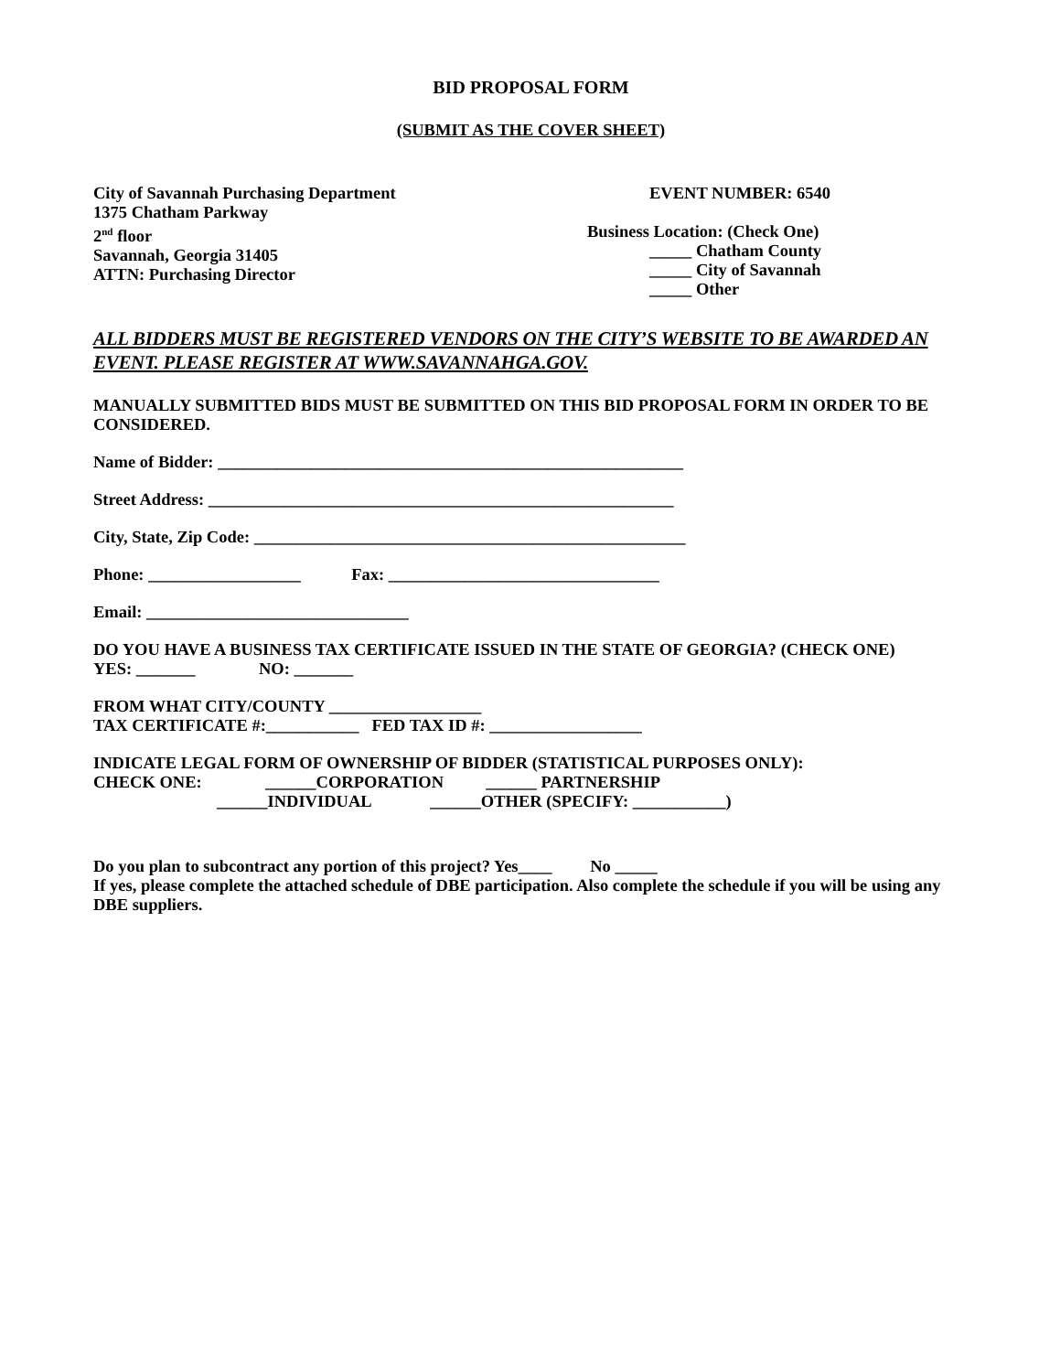BID PROPOSAL FORM
(SUBMIT AS THE COVER SHEET)
City of Savannah Purchasing Department
1375 Chatham Parkway
2<sup>nd</sup> floor
Savannah, Georgia 31405
ATTN: Purchasing Director
EVENT NUMBER: 6540
Business Location: (Check One)
_____ Chatham County
_____ City of Savannah
_____ Other
ALL BIDDERS MUST BE REGISTERED VENDORS ON THE CITY’S WEBSITE TO BE AWARDED AN EVENT. PLEASE REGISTER AT WWW.SAVANNAHGA.GOV.
MANUALLY SUBMITTED BIDS MUST BE SUBMITTED ON THIS BID PROPOSAL FORM IN ORDER TO BE CONSIDERED.
Name of Bidder: _______________________________________________________
Street Address: _______________________________________________________
City, State, Zip Code: ___________________________________________________
Phone: __________________ Fax: ________________________________
Email: _______________________________
DO YOU HAVE A BUSINESS TAX CERTIFICATE ISSUED IN THE STATE OF GEORGIA? (CHECK ONE) YES: _______ NO: _______
FROM WHAT CITY/COUNTY __________________
TAX CERTIFICATE #:___________ FED TAX ID #: __________________
INDICATE LEGAL FORM OF OWNERSHIP OF BIDDER (STATISTICAL PURPOSES ONLY):
CHECK ONE: ______CORPORATION ______ PARTNERSHIP
______INDIVIDUAL ______OTHER (SPECIFY: ___________)
Do you plan to subcontract any portion of this project? Yes____ No _____
If yes, please complete the attached schedule of DBE participation. Also complete the schedule if you will be using any DBE suppliers.